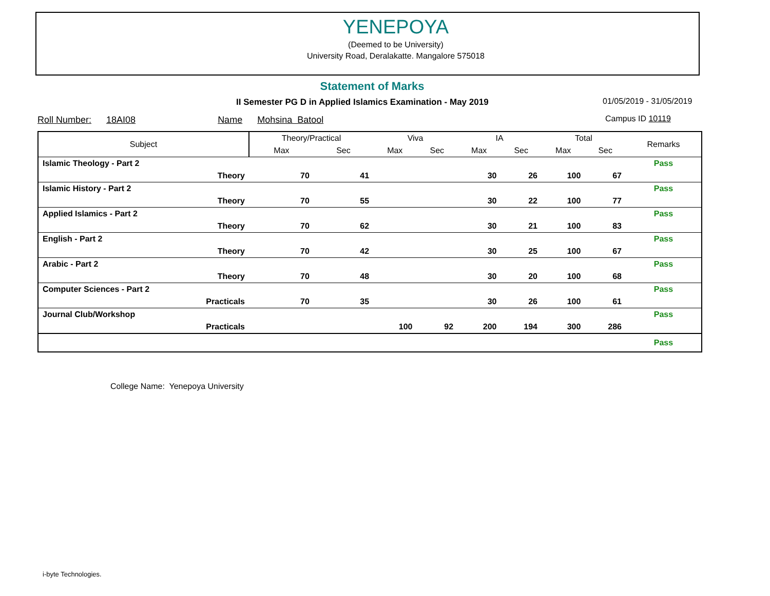YENEPOYA
(Deemed to be University)
University Road, Deralakatte. Mangalore 575018
Statement of Marks
II Semester PG D in Applied Islamics Examination - May 2019
01/05/2019 - 31/05/2019
Roll Number: 18AI08 Name Mohsina Batool
Campus ID 10119
| Subject | | Theory/Practical | | Viva | | IA | | Total | | Remarks |
| --- | --- | --- | --- | --- | --- | --- | --- | --- | --- | --- |
| | | Max | Sec | Max | Sec | Max | Sec | Max | Sec | |
| Islamic Theology - Part 2 | | | | | | | | | | Pass |
| | Theory | 70 | 41 | | | 30 | 26 | 100 | 67 | |
| Islamic History - Part 2 | | | | | | | | | | Pass |
| | Theory | 70 | 55 | | | 30 | 22 | 100 | 77 | |
| Applied Islamics - Part 2 | | | | | | | | | | Pass |
| | Theory | 70 | 62 | | | 30 | 21 | 100 | 83 | |
| English - Part 2 | | | | | | | | | | Pass |
| | Theory | 70 | 42 | | | 30 | 25 | 100 | 67 | |
| Arabic - Part 2 | | | | | | | | | | Pass |
| | Theory | 70 | 48 | | | 30 | 20 | 100 | 68 | |
| Computer Sciences - Part 2 | | | | | | | | | | Pass |
| | Practicals | 70 | 35 | | | 30 | 26 | 100 | 61 | |
| Journal Club/Workshop | | | | | | | | | | Pass |
| | Practicals | | | 100 | 92 | 200 | 194 | 300 | 286 | |
| | | | | | | | | | | Pass |
College Name: Yenepoya University
i-byte Technologies.